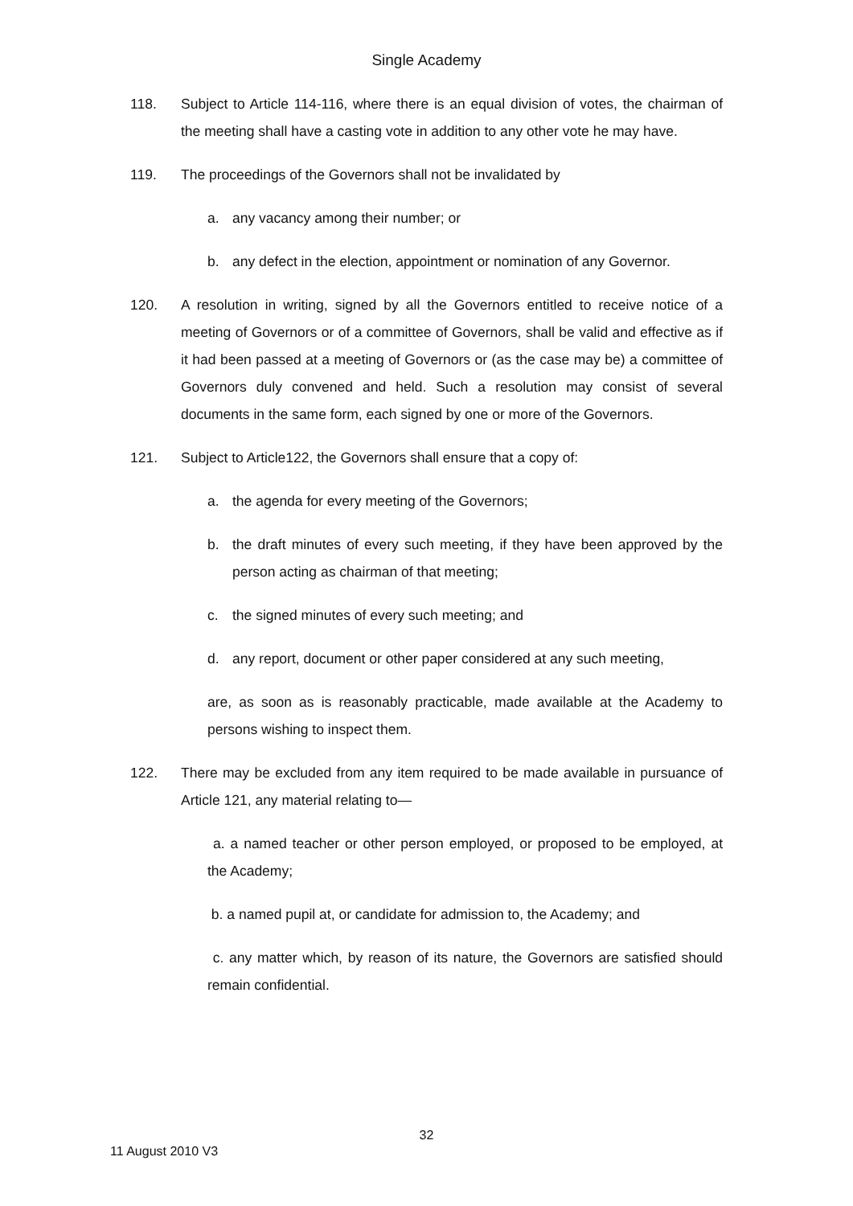Single Academy
118. Subject to Article 114-116, where there is an equal division of votes, the chairman of the meeting shall have a casting vote in addition to any other vote he may have.
119. The proceedings of the Governors shall not be invalidated by
a. any vacancy among their number; or
b. any defect in the election, appointment or nomination of any Governor.
120. A resolution in writing, signed by all the Governors entitled to receive notice of a meeting of Governors or of a committee of Governors, shall be valid and effective as if it had been passed at a meeting of Governors or (as the case may be) a committee of Governors duly convened and held. Such a resolution may consist of several documents in the same form, each signed by one or more of the Governors.
121. Subject to Article122, the Governors shall ensure that a copy of:
a. the agenda for every meeting of the Governors;
b. the draft minutes of every such meeting, if they have been approved by the person acting as chairman of that meeting;
c. the signed minutes of every such meeting; and
d. any report, document or other paper considered at any such meeting,
are, as soon as is reasonably practicable, made available at the Academy to persons wishing to inspect them.
122. There may be excluded from any item required to be made available in pursuance of Article 121, any material relating to—
a. a named teacher or other person employed, or proposed to be employed, at the Academy;
b. a named pupil at, or candidate for admission to, the Academy; and
c. any matter which, by reason of its nature, the Governors are satisfied should remain confidential.
32
11 August 2010 V3